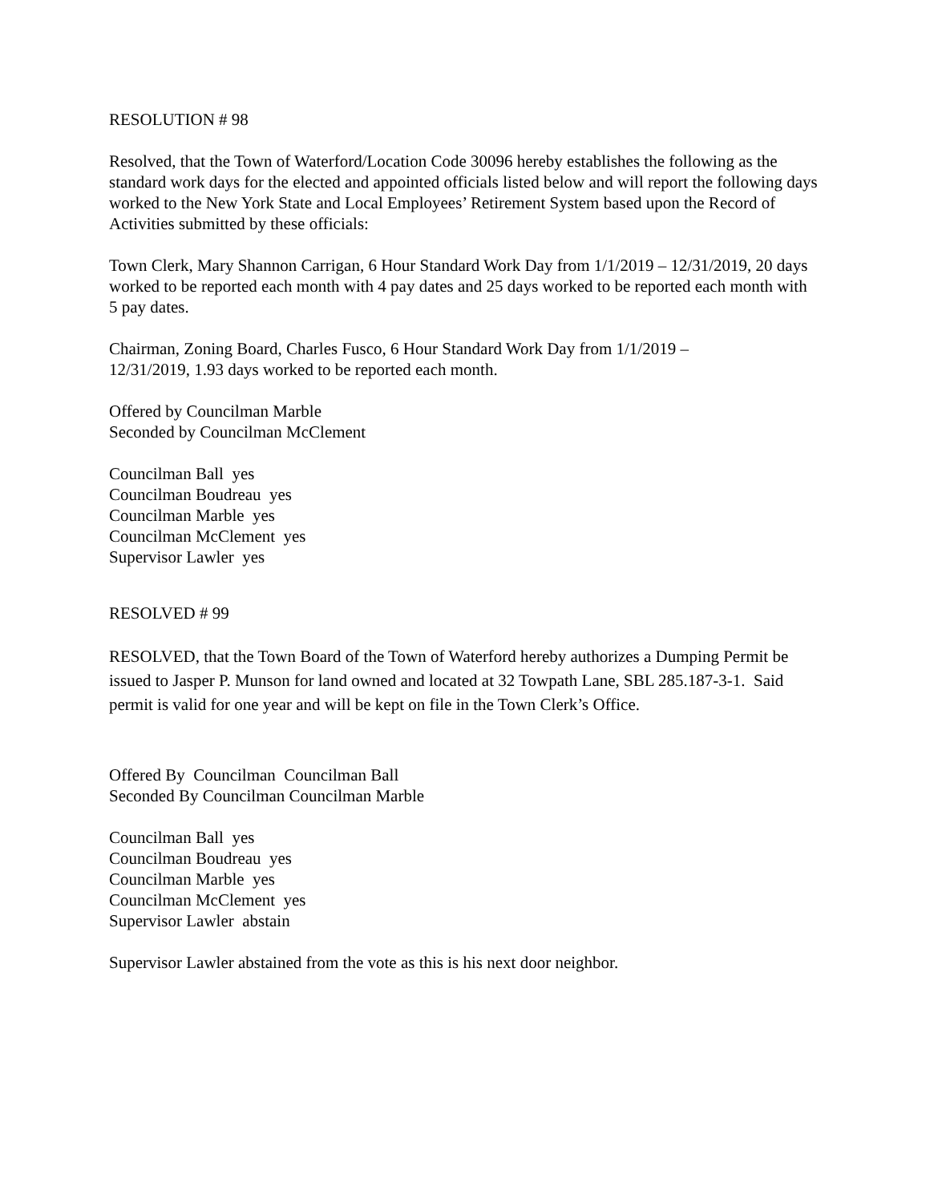RESOLUTION # 98
Resolved, that the Town of Waterford/Location Code 30096 hereby establishes the following as the standard work days for the elected and appointed officials listed below and will report the following days worked to the New York State and Local Employees’ Retirement System based upon the Record of Activities submitted by these officials:
Town Clerk, Mary Shannon Carrigan, 6 Hour Standard Work Day from 1/1/2019 – 12/31/2019, 20 days worked to be reported each month with 4 pay dates and 25 days worked to be reported each month with 5 pay dates.
Chairman, Zoning Board, Charles Fusco, 6 Hour Standard Work Day from 1/1/2019 –
12/31/2019, 1.93 days worked to be reported each month.
Offered by Councilman Marble
Seconded by Councilman McClement
Councilman Ball yes
Councilman Boudreau yes
Councilman Marble yes
Councilman McClement yes
Supervisor Lawler yes
RESOLVED # 99
RESOLVED, that the Town Board of the Town of Waterford hereby authorizes a Dumping Permit be issued to Jasper P. Munson for land owned and located at 32 Towpath Lane, SBL 285.187-3-1. Said permit is valid for one year and will be kept on file in the Town Clerk’s Office.
Offered By Councilman Councilman Ball
Seconded By Councilman Councilman Marble
Councilman Ball yes
Councilman Boudreau yes
Councilman Marble yes
Councilman McClement yes
Supervisor Lawler abstain
Supervisor Lawler abstained from the vote as this is his next door neighbor.